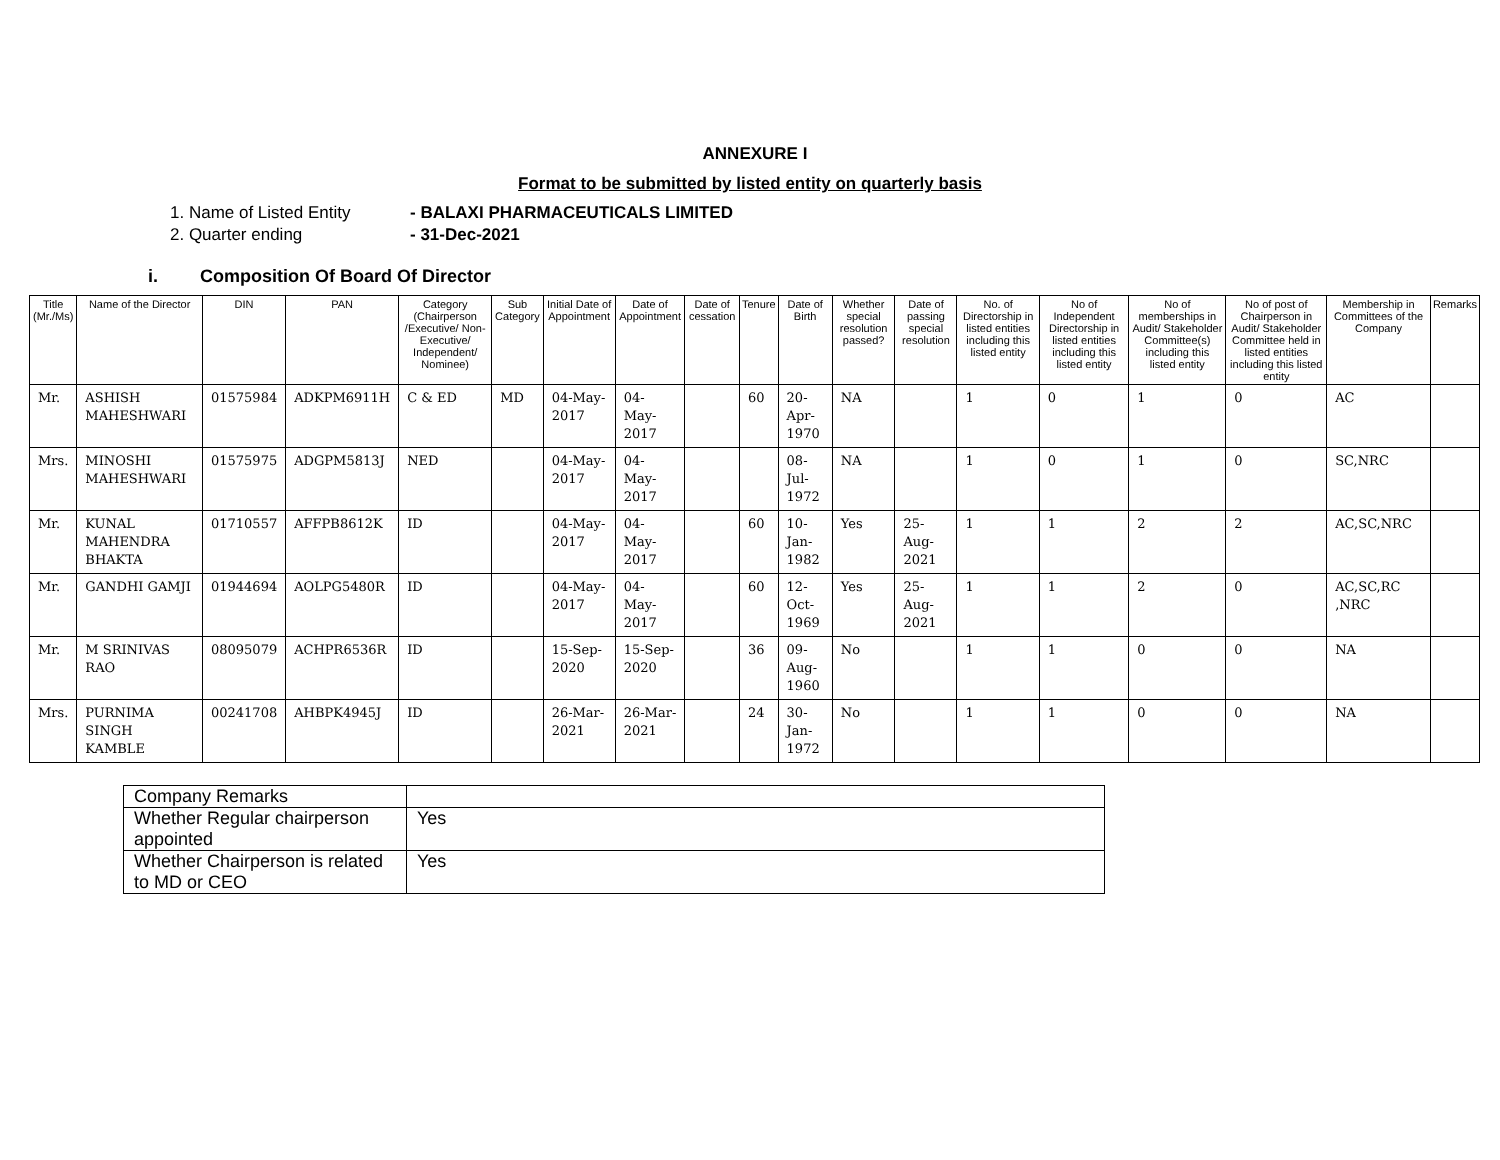ANNEXURE I
Format to be submitted by listed entity on quarterly basis
1. Name of Listed Entity - BALAXI PHARMACEUTICALS LIMITED
2. Quarter ending - 31-Dec-2021
i. Composition Of Board Of Director
| Title (Mr./Ms) | Name of the Director | DIN | PAN | Category (Chairperson /Executive/ Non-Executive/ Independent/ Nominee) | Sub Category | Initial Date of Appointment | Date of Appointment | Date of cessation | Tenure | Date of Birth | Whether special resolution passed? | Date of passing special resolution | No. of Directorship in listed entities including this listed entity | No of Independent Directorship in listed entities including this listed entity | No of memberships in Audit/ Stakeholder Committee(s) including this listed entity | No of post of Chairperson in Audit/ Stakeholder Committee held in listed entities including this listed entity | Membership in Committees of the Company | Remarks |
| --- | --- | --- | --- | --- | --- | --- | --- | --- | --- | --- | --- | --- | --- | --- | --- | --- | --- | --- |
| Mr. | ASHISH MAHESHWARI | 01575984 | ADKPM6911H | C & ED | MD | 04-May-2017 | 04-May-2017 | | 60 | 20-Apr-1970 | NA | | 1 | 0 | 1 | 0 | AC | |
| Mrs. | MINOSHI MAHESHWARI | 01575975 | ADGPM5813J | NED | | 04-May-2017 | 04-May-2017 | | | 08-Jul-1972 | NA | | 1 | 0 | 1 | 0 | SC,NRC | |
| Mr. | KUNAL MAHENDRA BHAKTA | 01710557 | AFFPB8612K | ID | | 04-May-2017 | 04-May-2017 | | 60 | 10-Jan-1982 | Yes | 25-Aug-2021 | 1 | 1 | 2 | 2 | AC,SC,NRC | |
| Mr. | GANDHI GAMJI | 01944694 | AOLPG5480R | ID | | 04-May-2017 | 04-May-2017 | | 60 | 12-Oct-1969 | Yes | 25-Aug-2021 | 1 | 1 | 2 | 0 | AC,SC,RC ,NRC | |
| Mr. | M SRINIVAS RAO | 08095079 | ACHPR6536R | ID | | 15-Sep-2020 | 15-Sep-2020 | | 36 | 09-Aug-1960 | No | | 1 | 1 | 0 | 0 | NA | |
| Mrs. | PURNIMA SINGH KAMBLE | 00241708 | AHBPK4945J | ID | | 26-Mar-2021 | 26-Mar-2021 | | 24 | 30-Jan-1972 | No | | 1 | 1 | 0 | 0 | NA | |
| Company Remarks | |
| Whether Regular chairperson appointed | Yes |
| Whether Chairperson is related to MD or CEO | Yes |